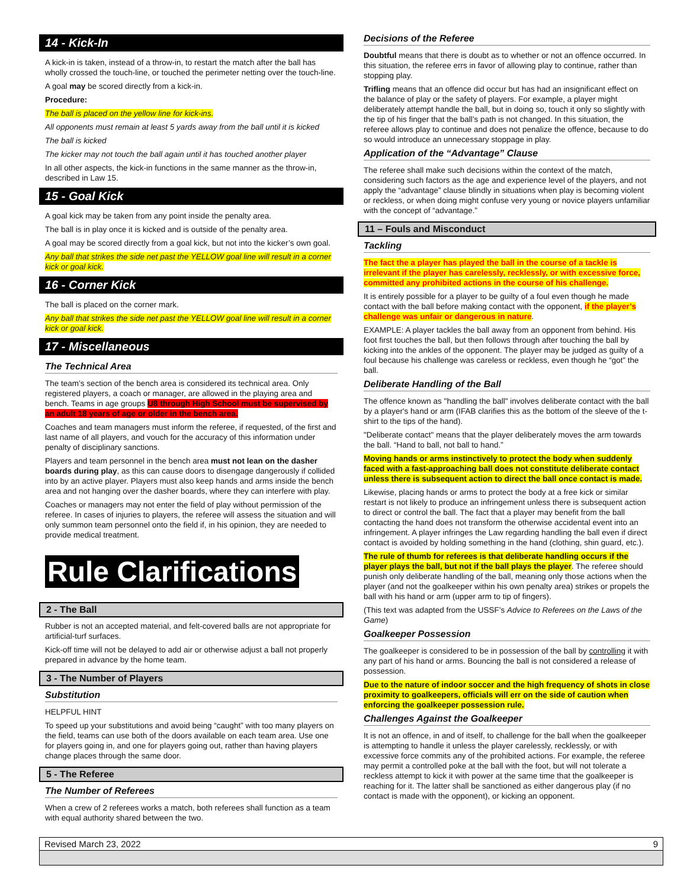14 - Kick-In
A kick-in is taken, instead of a throw-in, to restart the match after the ball has wholly crossed the touch-line, or touched the perimeter netting over the touch-line.
A goal may be scored directly from a kick-in.
Procedure:
The ball is placed on the yellow line for kick-ins.
All opponents must remain at least 5 yards away from the ball until it is kicked
The ball is kicked
The kicker may not touch the ball again until it has touched another player
In all other aspects, the kick-in functions in the same manner as the throw-in, described in Law 15.
15 - Goal Kick
A goal kick may be taken from any point inside the penalty area.
The ball is in play once it is kicked and is outside of the penalty area.
A goal may be scored directly from a goal kick, but not into the kicker’s own goal.
Any ball that strikes the side net past the YELLOW goal line will result in a corner kick or goal kick.
16 - Corner Kick
The ball is placed on the corner mark.
Any ball that strikes the side net past the YELLOW goal line will result in a corner kick or goal kick.
17 - Miscellaneous
The Technical Area
The team’s section of the bench area is considered its technical area. Only registered players, a coach or manager, are allowed in the playing area and bench. Teams in age groups U8 through High School must be supervised by an adult 18 years of age or older in the bench area.
Coaches and team managers must inform the referee, if requested, of the first and last name of all players, and vouch for the accuracy of this information under penalty of disciplinary sanctions.
Players and team personnel in the bench area must not lean on the dasher boards during play, as this can cause doors to disengage dangerously if collided into by an active player. Players must also keep hands and arms inside the bench area and not hanging over the dasher boards, where they can interfere with play.
Coaches or managers may not enter the field of play without permission of the referee. In cases of injuries to players, the referee will assess the situation and will only summon team personnel onto the field if, in his opinion, they are needed to provide medical treatment.
Rule Clarifications
2 - The Ball
Rubber is not an accepted material, and felt-covered balls are not appropriate for artificial-turf surfaces.
Kick-off time will not be delayed to add air or otherwise adjust a ball not properly prepared in advance by the home team.
3 - The Number of Players
Substitution
HELPFUL HINT
To speed up your substitutions and avoid being “caught” with too many players on the field, teams can use both of the doors available on each team area. Use one for players going in, and one for players going out, rather than having players change places through the same door.
5 - The Referee
The Number of Referees
When a crew of 2 referees works a match, both referees shall function as a team with equal authority shared between the two.
Decisions of the Referee
Doubtful means that there is doubt as to whether or not an offence occurred. In this situation, the referee errs in favor of allowing play to continue, rather than stopping play.
Trifling means that an offence did occur but has had an insignificant effect on the balance of play or the safety of players. For example, a player might deliberately attempt handle the ball, but in doing so, touch it only so slightly with the tip of his finger that the ball’s path is not changed. In this situation, the referee allows play to continue and does not penalize the offence, because to do so would introduce an unnecessary stoppage in play.
Application of the “Advantage” Clause
The referee shall make such decisions within the context of the match, considering such factors as the age and experience level of the players, and not apply the “advantage” clause blindly in situations when play is becoming violent or reckless, or when doing might confuse very young or novice players unfamiliar with the concept of “advantage.”
11 – Fouls and Misconduct
Tackling
The fact the a player has played the ball in the course of a tackle is irrelevant if the player has carelessly, recklessly, or with excessive force, committed any prohibited actions in the course of his challenge.
It is entirely possible for a player to be guilty of a foul even though he made contact with the ball before making contact with the opponent, if the player’s challenge was unfair or dangerous in nature.
EXAMPLE: A player tackles the ball away from an opponent from behind. His foot first touches the ball, but then follows through after touching the ball by kicking into the ankles of the opponent. The player may be judged as guilty of a foul because his challenge was careless or reckless, even though he “got” the ball.
Deliberate Handling of the Ball
The offence known as "handling the ball" involves deliberate contact with the ball by a player's hand or arm (IFAB clarifies this as the bottom of the sleeve of the t-shirt to the tips of the hand).
"Deliberate contact" means that the player deliberately moves the arm towards the ball. “Hand to ball, not ball to hand.”
Moving hands or arms instinctively to protect the body when suddenly faced with a fast-approaching ball does not constitute deliberate contact unless there is subsequent action to direct the ball once contact is made.
Likewise, placing hands or arms to protect the body at a free kick or similar restart is not likely to produce an infringement unless there is subsequent action to direct or control the ball. The fact that a player may benefit from the ball contacting the hand does not transform the otherwise accidental event into an infringement. A player infringes the Law regarding handling the ball even if direct contact is avoided by holding something in the hand (clothing, shin guard, etc.).
The rule of thumb for referees is that deliberate handling occurs if the player plays the ball, but not if the ball plays the player. The referee should punish only deliberate handling of the ball, meaning only those actions when the player (and not the goalkeeper within his own penalty area) strikes or propels the ball with his hand or arm (upper arm to tip of fingers).
(This text was adapted from the USSF’s Advice to Referees on the Laws of the Game)
Goalkeeper Possession
The goalkeeper is considered to be in possession of the ball by controlling it with any part of his hand or arms. Bouncing the ball is not considered a release of possession.
Due to the nature of indoor soccer and the high frequency of shots in close proximity to goalkeepers, officials will err on the side of caution when enforcing the goalkeeper possession rule.
Challenges Against the Goalkeeper
It is not an offence, in and of itself, to challenge for the ball when the goalkeeper is attempting to handle it unless the player carelessly, recklessly, or with excessive force commits any of the prohibited actions. For example, the referee may permit a controlled poke at the ball with the foot, but will not tolerate a reckless attempt to kick it with power at the same time that the goalkeeper is reaching for it. The latter shall be sanctioned as either dangerous play (if no contact is made with the opponent), or kicking an opponent.
Revised March 23, 2022 9